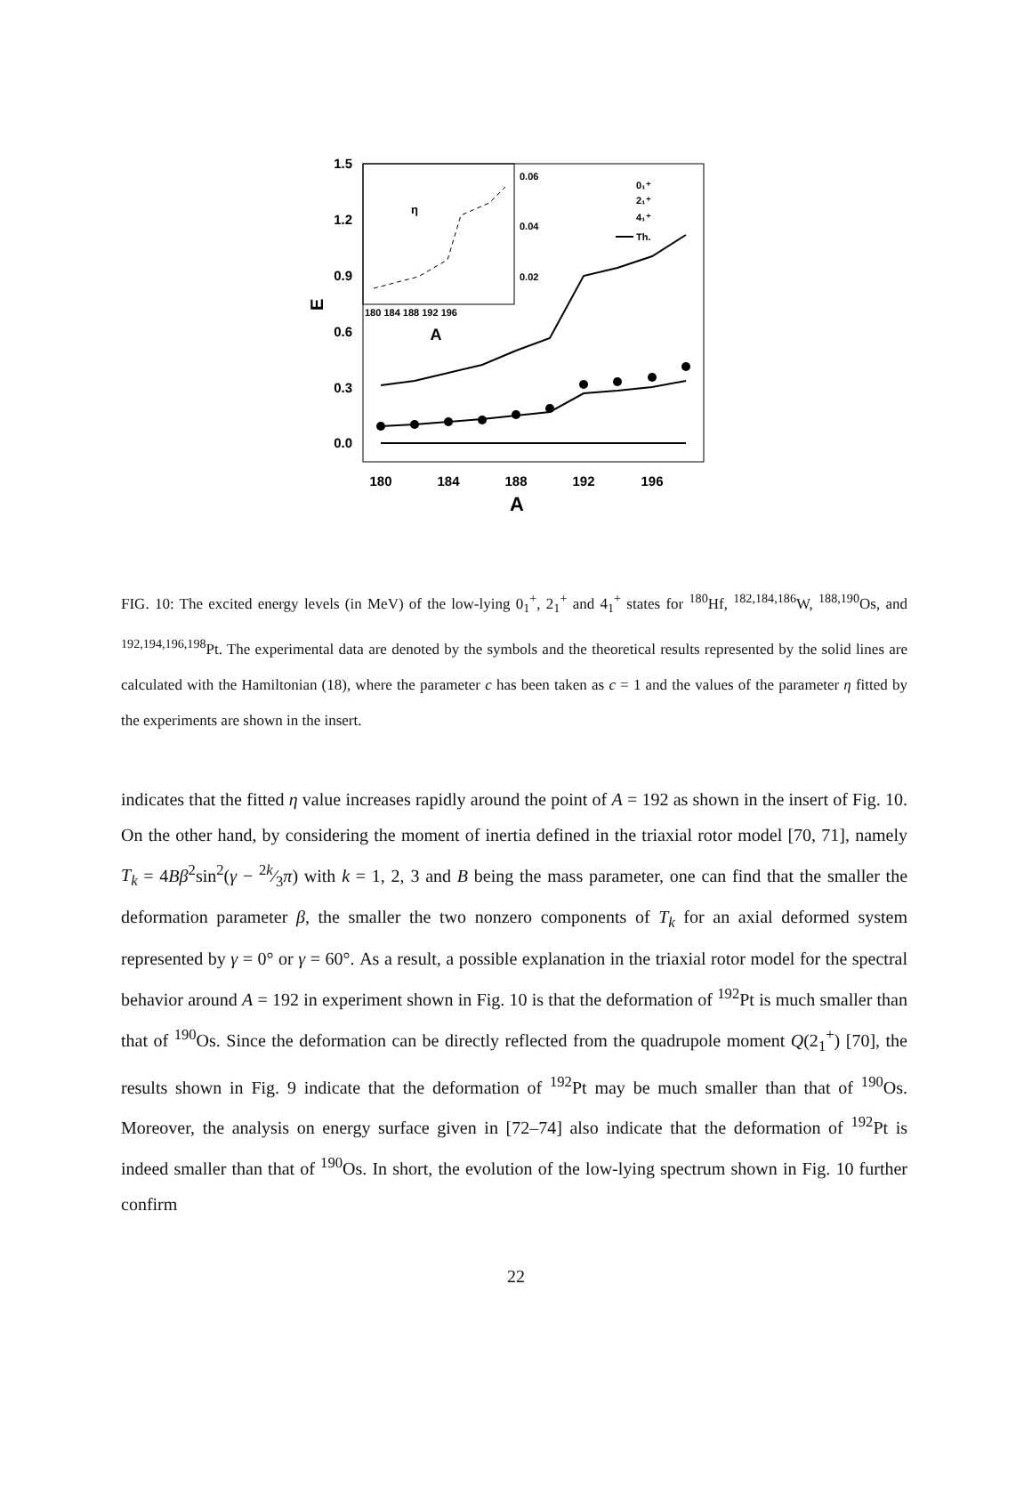1.5
1.2
0.9
0.6
0.3
0.0
E
180
184
188
192
196
A
η
0.06
0.04
0.02
180 184 188 192 196
A
0₁⁺
2₁⁺
4₁⁺
Th.
FIG. 10: The excited energy levels (in MeV) of the low-lying 0<sub>1</sub><sup>+</sup>, 2<sub>1</sub><sup>+</sup> and 4<sub>1</sub><sup>+</sup> states for <sup>180</sup>Hf, <sup>182,184,186</sup>W, <sup>188,190</sup>Os, and <sup>192,194,196,198</sup>Pt. The experimental data are denoted by the symbols and the theoretical results represented by the solid lines are calculated with the Hamiltonian (18), where the parameter c has been taken as c = 1 and the values of the parameter η fitted by the experiments are shown in the insert.
indicates that the fitted η value increases rapidly around the point of A = 192 as shown in the insert of Fig. 10. On the other hand, by considering the moment of inertia defined in the triaxial rotor model [70, 71], namely T<sub>k</sub> = 4Bβ<sup>2</sup>sin<sup>2</sup>(γ − 2k⁄3π) with k = 1, 2, 3 and B being the mass parameter, one can find that the smaller the deformation parameter β, the smaller the two nonzero components of T<sub>k</sub> for an axial deformed system represented by γ = 0° or γ = 60°. As a result, a possible explanation in the triaxial rotor model for the spectral behavior around A = 192 in experiment shown in Fig. 10 is that the deformation of <sup>192</sup>Pt is much smaller than that of <sup>190</sup>Os. Since the deformation can be directly reflected from the quadrupole moment Q(2<sub>1</sub><sup>+</sup>) [70], the results shown in Fig. 9 indicate that the deformation of <sup>192</sup>Pt may be much smaller than that of <sup>190</sup>Os. Moreover, the analysis on energy surface given in [72–74] also indicate that the deformation of <sup>192</sup>Pt is indeed smaller than that of <sup>190</sup>Os. In short, the evolution of the low-lying spectrum shown in Fig. 10 further confirm
22